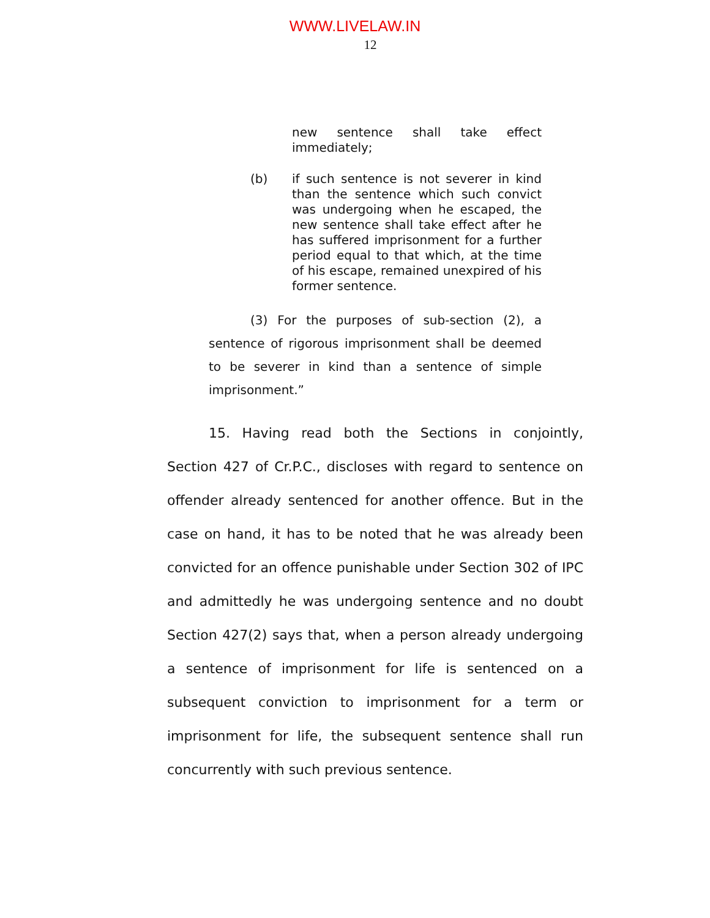WWW.LIVELAW.IN
12
new sentence shall take effect immediately;
(b) if such sentence is not severer in kind than the sentence which such convict was undergoing when he escaped, the new sentence shall take effect after he has suffered imprisonment for a further period equal to that which, at the time of his escape, remained unexpired of his former sentence.
(3) For the purposes of sub-section (2), a sentence of rigorous imprisonment shall be deemed to be severer in kind than a sentence of simple imprisonment.”
15. Having read both the Sections in conjointly, Section 427 of Cr.P.C., discloses with regard to sentence on offender already sentenced for another offence. But in the case on hand, it has to be noted that he was already been convicted for an offence punishable under Section 302 of IPC and admittedly he was undergoing sentence and no doubt Section 427(2) says that, when a person already undergoing a sentence of imprisonment for life is sentenced on a subsequent conviction to imprisonment for a term or imprisonment for life, the subsequent sentence shall run concurrently with such previous sentence.